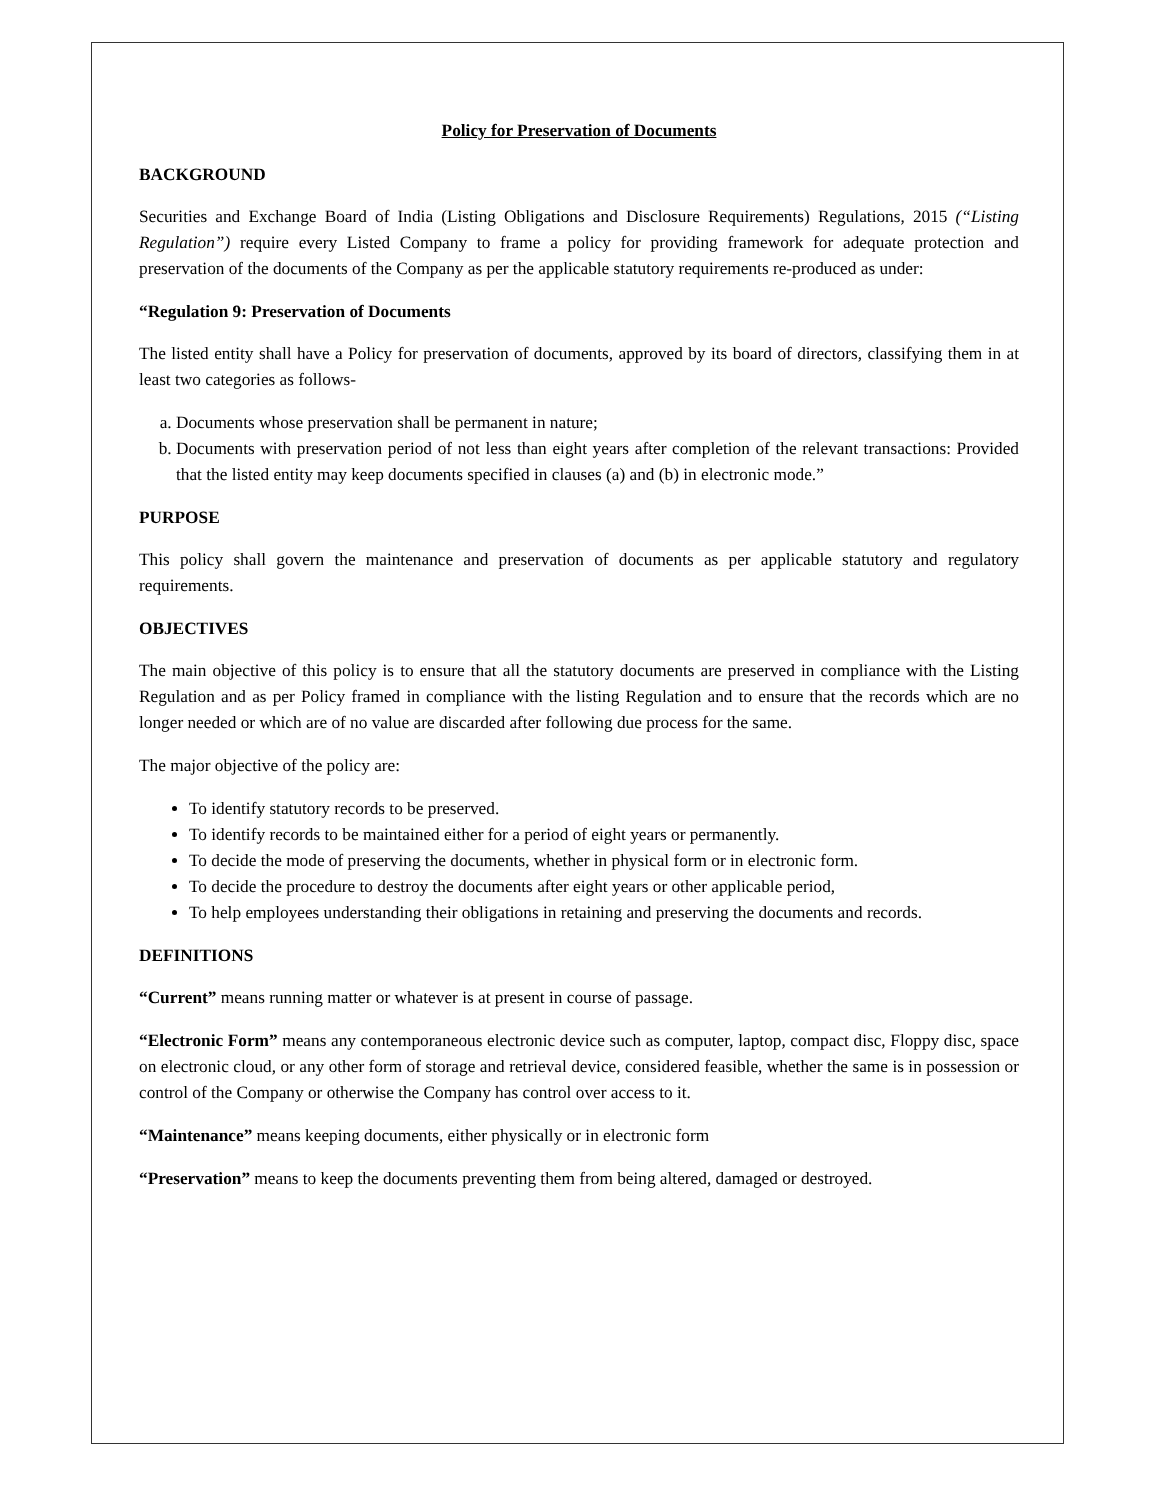Policy for Preservation of Documents
BACKGROUND
Securities and Exchange Board of India (Listing Obligations and Disclosure Requirements) Regulations, 2015 (“Listing Regulation”) require every Listed Company to frame a policy for providing framework for adequate protection and preservation of the documents of the Company as per the applicable statutory requirements re-produced as under:
“Regulation 9: Preservation of Documents
The listed entity shall have a Policy for preservation of documents, approved by its board of directors, classifying them in at least two categories as follows-
a. Documents whose preservation shall be permanent in nature;
b. Documents with preservation period of not less than eight years after completion of the relevant transactions: Provided that the listed entity may keep documents specified in clauses (a) and (b) in electronic mode.”
PURPOSE
This policy shall govern the maintenance and preservation of documents as per applicable statutory and regulatory requirements.
OBJECTIVES
The main objective of this policy is to ensure that all the statutory documents are preserved in compliance with the Listing Regulation and as per Policy framed in compliance with the listing Regulation and to ensure that the records which are no longer needed or which are of no value are discarded after following due process for the same.
The major objective of the policy are:
To identify statutory records to be preserved.
To identify records to be maintained either for a period of eight years or permanently.
To decide the mode of preserving the documents, whether in physical form or in electronic form.
To decide the procedure to destroy the documents after eight years or other applicable period,
To help employees understanding their obligations in retaining and preserving the documents and records.
DEFINITIONS
“Current” means running matter or whatever is at present in course of passage.
“Electronic Form” means any contemporaneous electronic device such as computer, laptop, compact disc, Floppy disc, space on electronic cloud, or any other form of storage and retrieval device, considered feasible, whether the same is in possession or control of the Company or otherwise the Company has control over access to it.
“Maintenance” means keeping documents, either physically or in electronic form
“Preservation” means to keep the documents preventing them from being altered, damaged or destroyed.